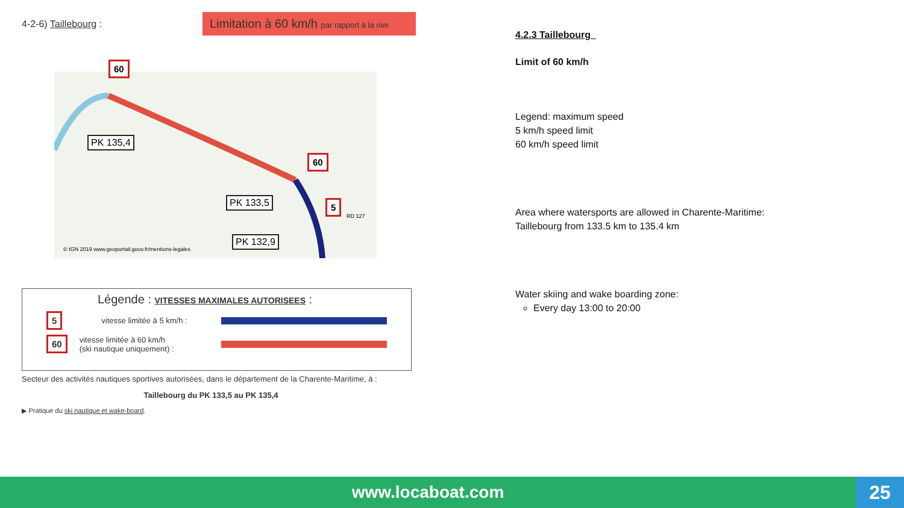4-2-6) Taillebourg :
Limitation à 60 km/h par rapport à la rive
60
PK 135,4
60
PK 133,5 5
RD 127
PK 132,9
© IGN 2019 www.geoportail.gouv.fr/mentions-legales
Légende : VITESSES MAXIMALES AUTORISEES :
5 vitesse limitée à 5 km/h :
60 vitesse limitée à 60 km/h
(ski nautique uniquement) :
Secteur des activités nautiques sportives autorisées, dans le département de la Charente-Maritime, à :
Taillebourg du PK 133,5 au PK 135,4
▶ Pratique du ski nautique et wake-board.
4.2.3 Taillebourg_
Limit of 60 km/h
Legend: maximum speed
5 km/h speed limit
60 km/h speed limit
Area where watersports are allowed in Charente-Maritime:
Taillebourg from 133.5 km to 135.4 km
Water skiing and wake boarding zone:
Every day 13:00 to 20:00
www.locaboat.com
25